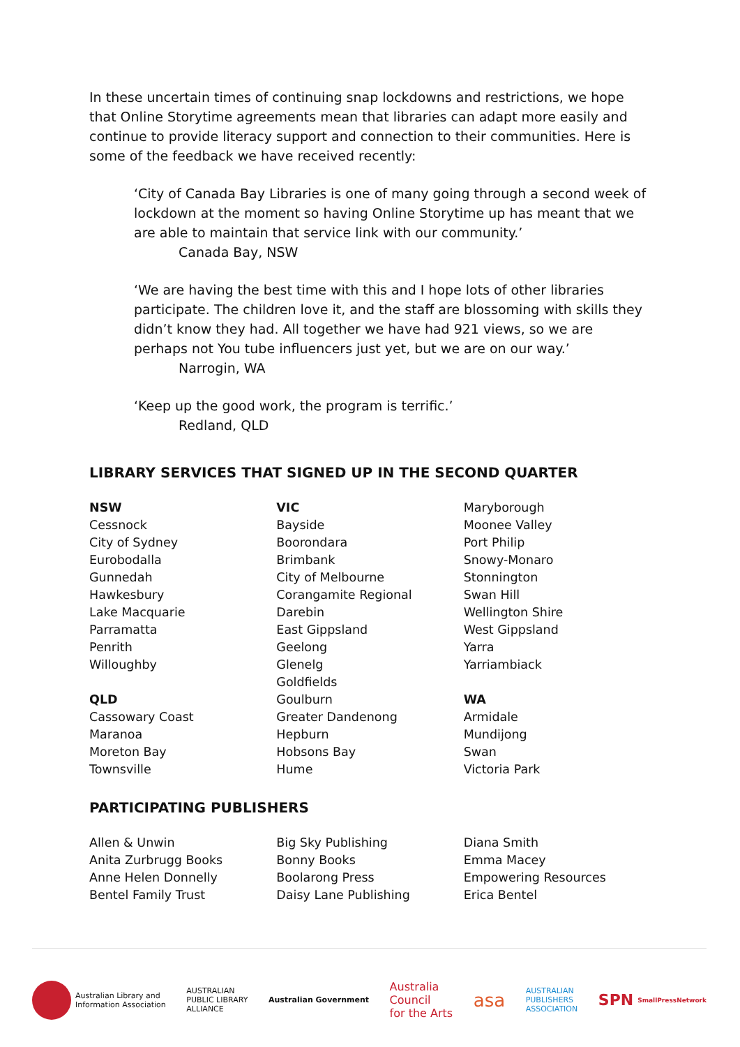In these uncertain times of continuing snap lockdowns and restrictions, we hope that Online Storytime agreements mean that libraries can adapt more easily and continue to provide literacy support and connection to their communities. Here is some of the feedback we have received recently:
‘City of Canada Bay Libraries is one of many going through a second week of lockdown at the moment so having Online Storytime up has meant that we are able to maintain that service link with our community.’
Canada Bay, NSW
‘We are having the best time with this and I hope lots of other libraries participate. The children love it, and the staff are blossoming with skills they didn’t know they had. All together we have had 921 views, so we are perhaps not You tube influencers just yet, but we are on our way.’
Narrogin, WA
‘Keep up the good work, the program is terrific.’
Redland, QLD
LIBRARY SERVICES THAT SIGNED UP IN THE SECOND QUARTER
NSW
Cessnock
City of Sydney
Eurobodalla
Gunnedah
Hawkesbury
Lake Macquarie
Parramatta
Penrith
Willoughby
QLD
Cassowary Coast
Maranoa
Moreton Bay
Townsville
VIC
Bayside
Boorondara
Brimbank
City of Melbourne
Corangamite Regional
Darebin
East Gippsland
Geelong
Glenelg
Goldfields
Goulburn
Greater Dandenong
Hepburn
Hobsons Bay
Hume
Maryborough
Moonee Valley
Port Philip
Snowy-Monaro
Stonnington
Swan Hill
Wellington Shire
West Gippsland
Yarra
Yarriambiack
WA
Armidale
Mundijong
Swan
Victoria Park
PARTICIPATING PUBLISHERS
Allen & Unwin
Anita Zurbrugg Books
Anne Helen Donnelly
Bentel Family Trust
Big Sky Publishing
Bonny Books
Boolarong Press
Daisy Lane Publishing
Diana Smith
Emma Macey
Empowering Resources
Erica Bentel
Australian Library and
Information Association
AUSTRALIAN
PUBLIC LIBRARY
ALLIANCE
Australian Government
Australia
Council
for the Arts
asa
AUSTRALIAN
PUBLISHERS
ASSOCIATION
SPN SmallPressNetwork